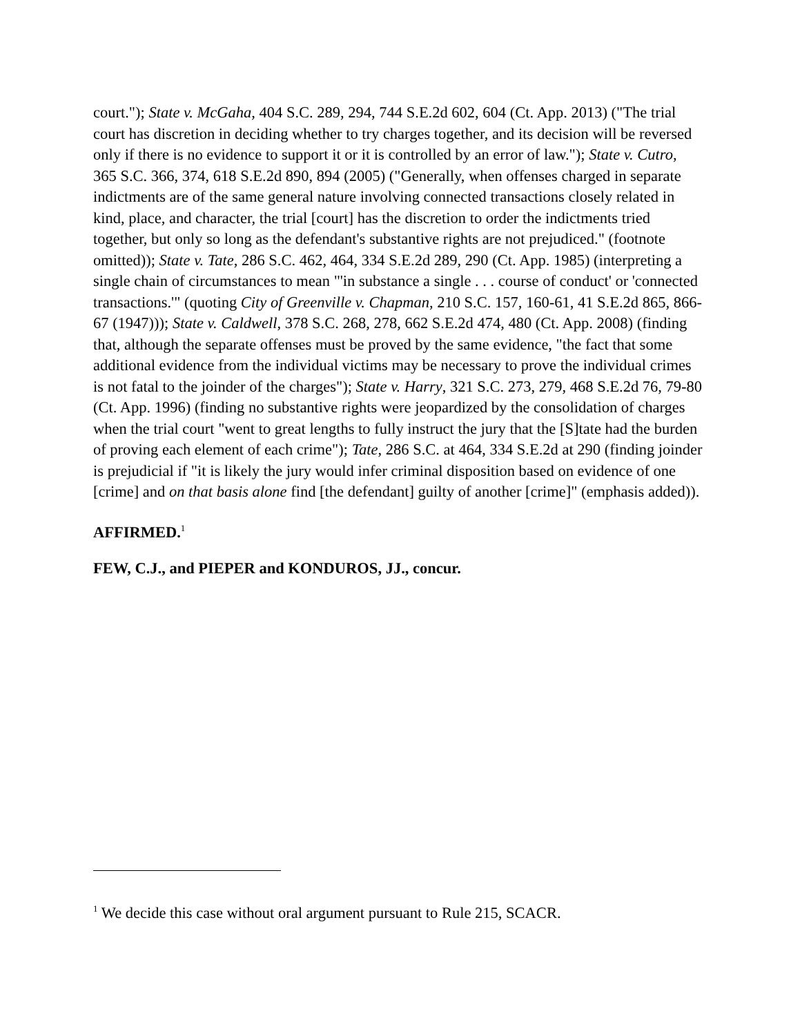court."); State v. McGaha, 404 S.C. 289, 294, 744 S.E.2d 602, 604 (Ct. App. 2013) ("The trial court has discretion in deciding whether to try charges together, and its decision will be reversed only if there is no evidence to support it or it is controlled by an error of law."); State v. Cutro, 365 S.C. 366, 374, 618 S.E.2d 890, 894 (2005) ("Generally, when offenses charged in separate indictments are of the same general nature involving connected transactions closely related in kind, place, and character, the trial [court] has the discretion to order the indictments tried together, but only so long as the defendant's substantive rights are not prejudiced." (footnote omitted)); State v. Tate, 286 S.C. 462, 464, 334 S.E.2d 289, 290 (Ct. App. 1985) (interpreting a single chain of circumstances to mean "'in substance a single . . . course of conduct' or 'connected transactions.'" (quoting City of Greenville v. Chapman, 210 S.C. 157, 160-61, 41 S.E.2d 865, 866-67 (1947))); State v. Caldwell, 378 S.C. 268, 278, 662 S.E.2d 474, 480 (Ct. App. 2008) (finding that, although the separate offenses must be proved by the same evidence, "the fact that some additional evidence from the individual victims may be necessary to prove the individual crimes is not fatal to the joinder of the charges"); State v. Harry, 321 S.C. 273, 279, 468 S.E.2d 76, 79-80 (Ct. App. 1996) (finding no substantive rights were jeopardized by the consolidation of charges when the trial court "went to great lengths to fully instruct the jury that the [S]tate had the burden of proving each element of each crime"); Tate, 286 S.C. at 464, 334 S.E.2d at 290 (finding joinder is prejudicial if "it is likely the jury would infer criminal disposition based on evidence of one [crime] and on that basis alone find [the defendant] guilty of another [crime]" (emphasis added)).
AFFIRMED.<sup>1</sup>
FEW, C.J., and PIEPER and KONDUROS, JJ., concur.
<sup>1</sup> We decide this case without oral argument pursuant to Rule 215, SCACR.